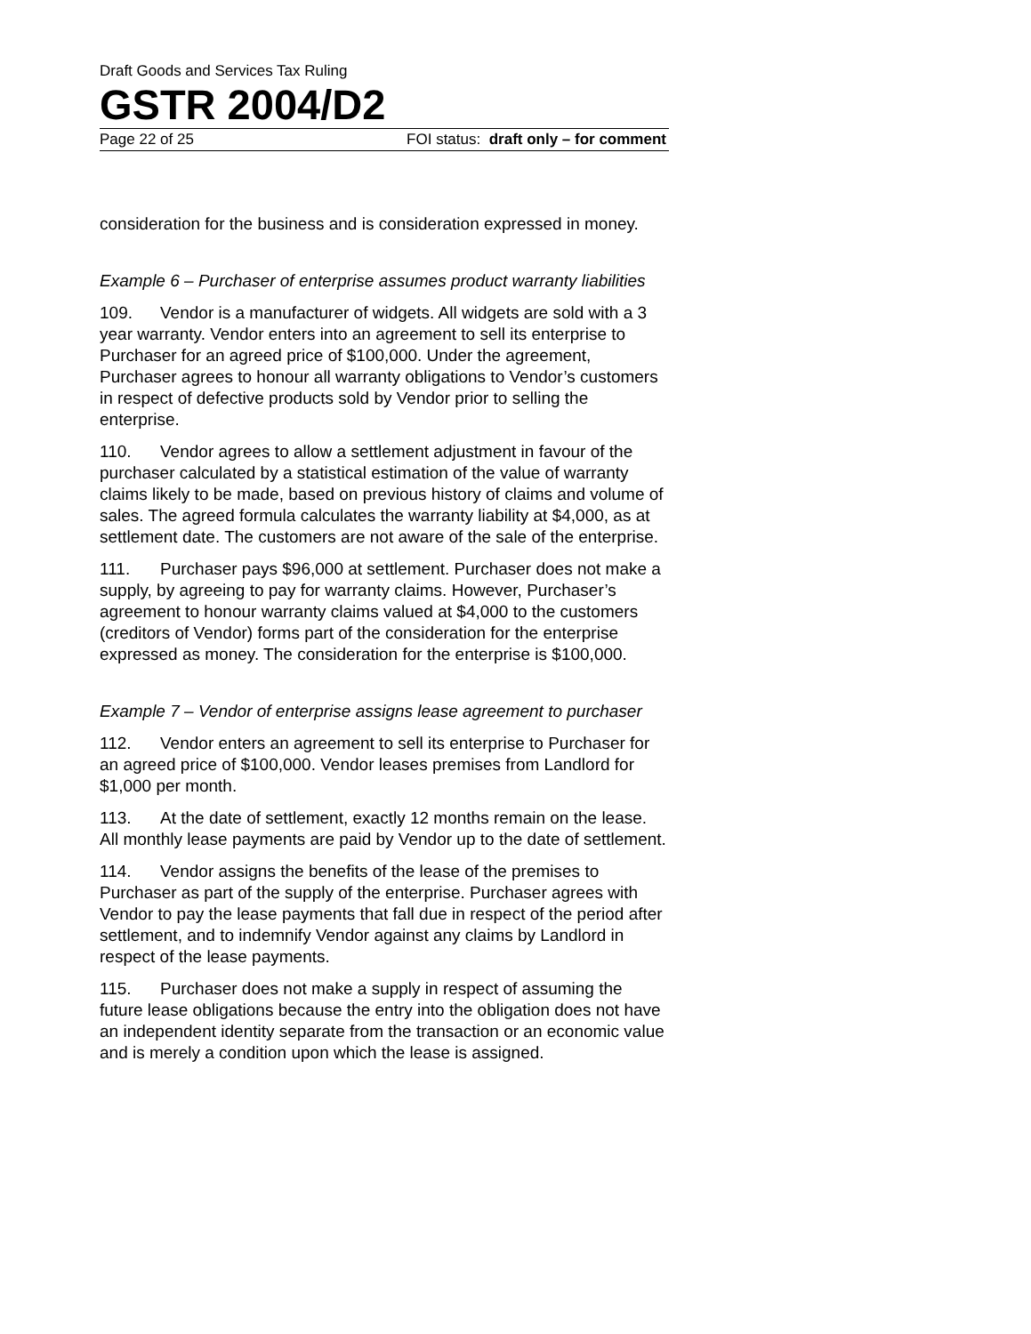Draft Goods and Services Tax Ruling
GSTR 2004/D2
Page 22 of 25 FOI status: draft only – for comment
consideration for the business and is consideration expressed in money.
Example 6 – Purchaser of enterprise assumes product warranty liabilities
109. Vendor is a manufacturer of widgets. All widgets are sold with a 3 year warranty. Vendor enters into an agreement to sell its enterprise to Purchaser for an agreed price of $100,000. Under the agreement, Purchaser agrees to honour all warranty obligations to Vendor’s customers in respect of defective products sold by Vendor prior to selling the enterprise.
110. Vendor agrees to allow a settlement adjustment in favour of the purchaser calculated by a statistical estimation of the value of warranty claims likely to be made, based on previous history of claims and volume of sales. The agreed formula calculates the warranty liability at $4,000, as at settlement date. The customers are not aware of the sale of the enterprise.
111. Purchaser pays $96,000 at settlement. Purchaser does not make a supply, by agreeing to pay for warranty claims. However, Purchaser’s agreement to honour warranty claims valued at $4,000 to the customers (creditors of Vendor) forms part of the consideration for the enterprise expressed as money. The consideration for the enterprise is $100,000.
Example 7 – Vendor of enterprise assigns lease agreement to purchaser
112. Vendor enters an agreement to sell its enterprise to Purchaser for an agreed price of $100,000. Vendor leases premises from Landlord for $1,000 per month.
113. At the date of settlement, exactly 12 months remain on the lease. All monthly lease payments are paid by Vendor up to the date of settlement.
114. Vendor assigns the benefits of the lease of the premises to Purchaser as part of the supply of the enterprise. Purchaser agrees with Vendor to pay the lease payments that fall due in respect of the period after settlement, and to indemnify Vendor against any claims by Landlord in respect of the lease payments.
115. Purchaser does not make a supply in respect of assuming the future lease obligations because the entry into the obligation does not have an independent identity separate from the transaction or an economic value and is merely a condition upon which the lease is assigned.